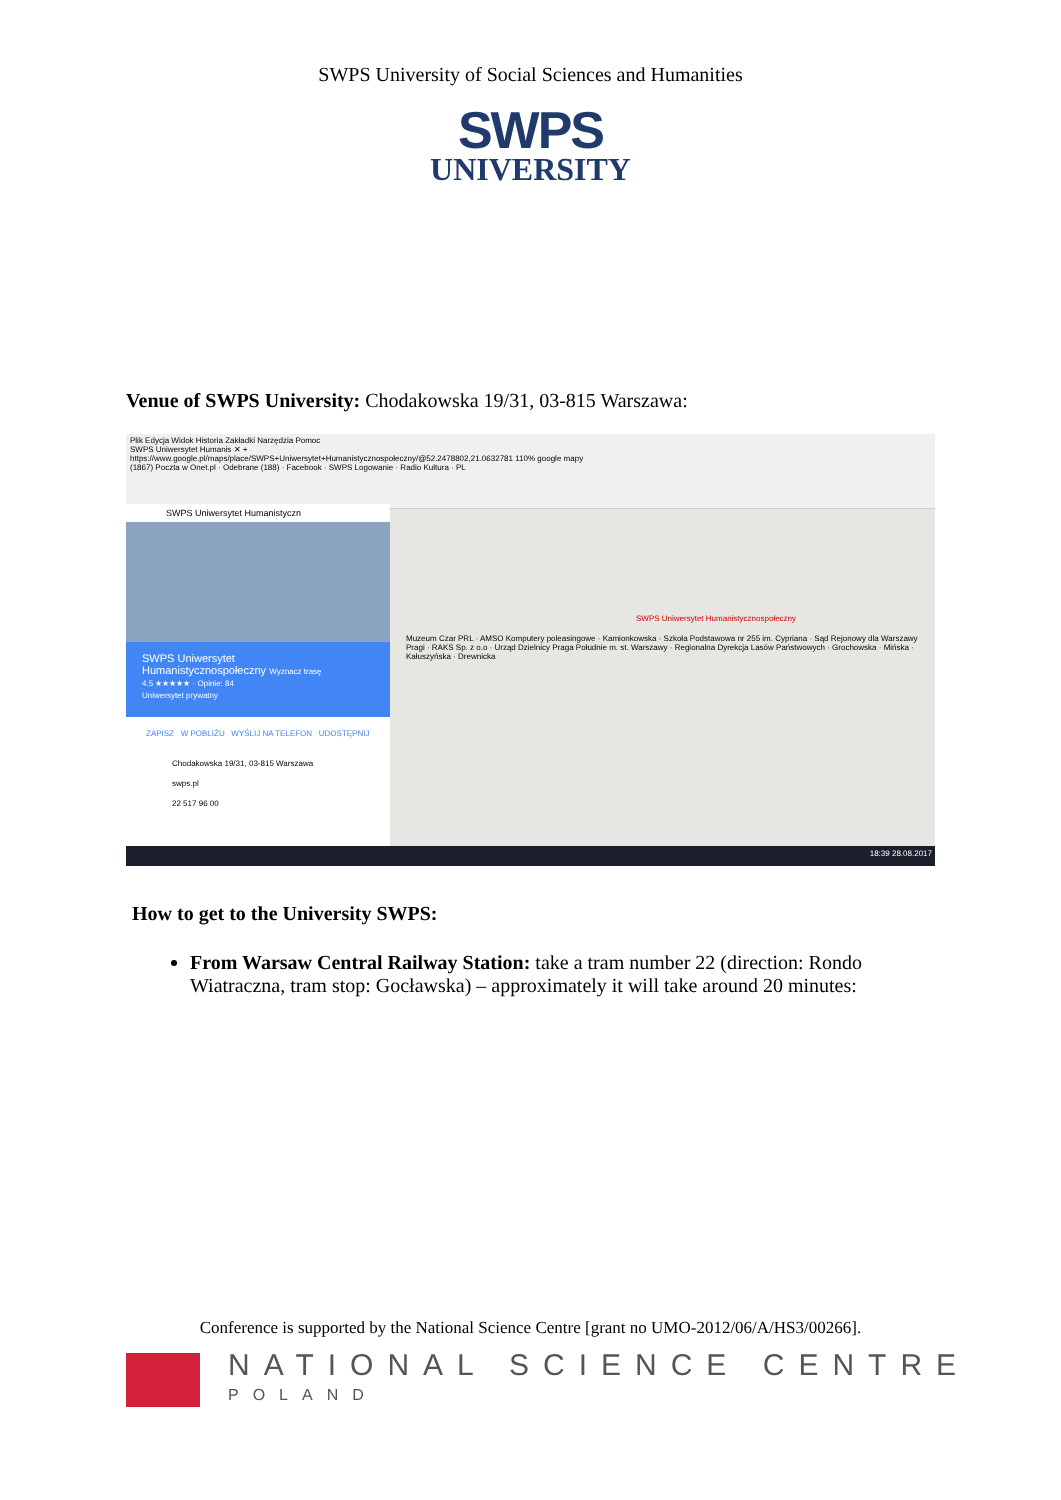SWPS University of Social Sciences and Humanities
SWPS
UNIVERSITY
Venue of SWPS University: Chodakowska 19/31, 03-815 Warszawa:
Plik Edycja Widok Historia Zakładki Narzędzia Pomoc
SWPS Uniwersytet Humanis ✕ +
https://www.google.pl/maps/place/SWPS+Uniwersytet+Humanistycznospołeczny/@52.2478802,21.0632781 110% google mapy
(1867) Poczta w Onet.pl · Odebrane (188) · Facebook · SWPS Logowanie · Radio Kultura · PL
SWPS Uniwersytet Humanistyczn
SWPS Uniwersytet
Humanistycznospołeczny Wyznacz trasę
4,5 ★★★★★ · Opinie: 84
Uniwersytet prywatny
ZAPISZ W POBLIŻU WYŚLIJ NA TELEFON UDOSTĘPNIJ
Chodakowska 19/31, 03-815 Warszawa
swps.pl
22 517 96 00
SWPS Uniwersytet Humanistycznospołeczny
Muzeum Czar PRL · AMSO Komputery poleasingowe · Kamionkowska · Szkoła Podstawowa nr 255 im. Cypriana · Sąd Rejonowy dla Warszawy Pragi · RAKS Sp. z o.o · Urząd Dzielnicy Praga Południe m. st. Warszawy · Regionalna Dyrekcja Lasów Państwowych · Grochowska · Mińska · Kałuszyńska · Drewnicka
18:39 28.08.2017
How to get to the University SWPS:
From Warsaw Central Railway Station: take a tram number 22 (direction: Rondo Wiatraczna, tram stop: Gocławska) – approximately it will take around 20 minutes:
Conference is supported by the National Science Centre [grant no UMO-2012/06/A/HS3/00266].
NATIONAL SCIENCE CENTRE
POLAND